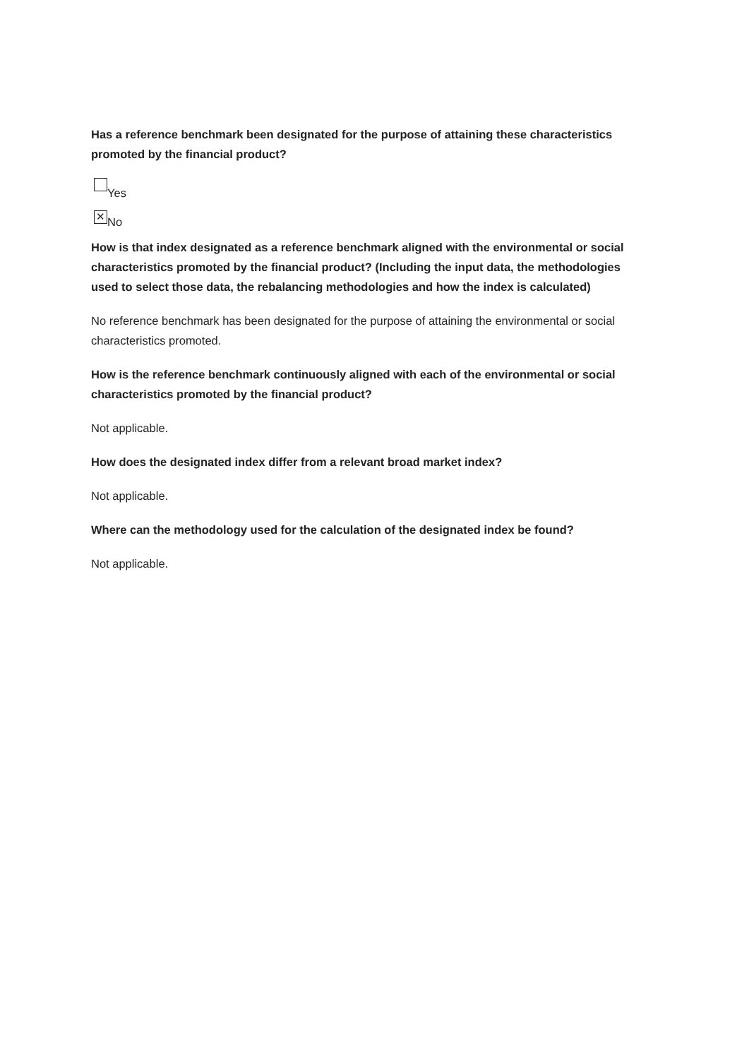Has a reference benchmark been designated for the purpose of attaining these characteristics promoted by the financial product?
Yes
✕ No
How is that index designated as a reference benchmark aligned with the environmental or social characteristics promoted by the financial product? (Including the input data, the methodologies used to select those data, the rebalancing methodologies and how the index is calculated)
No reference benchmark has been designated for the purpose of attaining the environmental or social characteristics promoted.
How is the reference benchmark continuously aligned with each of the environmental or social characteristics promoted by the financial product?
Not applicable.
How does the designated index differ from a relevant broad market index?
Not applicable.
Where can the methodology used for the calculation of the designated index be found?
Not applicable.